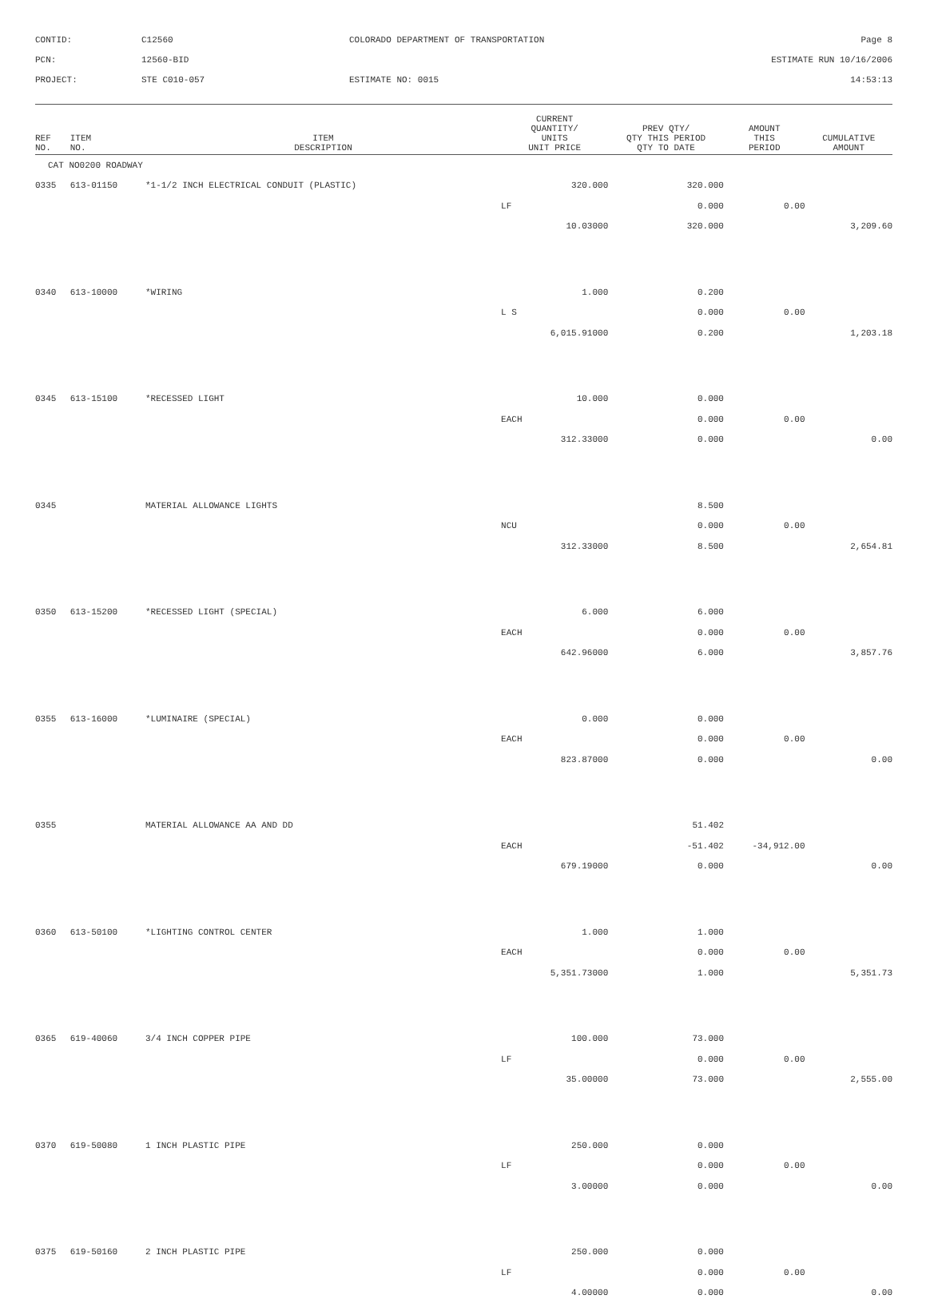CONTID:
C12560
COLORADO DEPARTMENT OF TRANSPORTATION
Page 8
PCN:
12560-BID
ESTIMATE RUN 10/16/2006
PROJECT:
STE C010-057
ESTIMATE NO: 0015
14:53:13
| REF NO. | ITEM NO. | ITEM DESCRIPTION | CURRENT QUANTITY/ UNITS UNIT PRICE | PREV QTY/ QTY THIS PERIOD QTY TO DATE | AMOUNT THIS PERIOD | CUMULATIVE AMOUNT |
| --- | --- | --- | --- | --- | --- | --- |
| CAT NO0200 ROADWAY | | | | | | |
| 0335 | 613-01150 | *1-1/2 INCH ELECTRICAL CONDUIT (PLASTIC) | 320.000 | 320.000 | | |
| | | | LF | 0.000 | 0.00 | |
| | | | 10.03000 | 320.000 | | 3,209.60 |
| 0340 | 613-10000 | *WIRING | 1.000 | 0.200 | | |
| | | | L S | 0.000 | 0.00 | |
| | | | 6,015.91000 | 0.200 | | 1,203.18 |
| 0345 | 613-15100 | *RECESSED LIGHT | 10.000 | 0.000 | | |
| | | | EACH | 0.000 | 0.00 | |
| | | | 312.33000 | 0.000 | | 0.00 |
| 0345 | | MATERIAL ALLOWANCE LIGHTS | | 8.500 | | |
| | | | NCU | 0.000 | 0.00 | |
| | | | 312.33000 | 8.500 | | 2,654.81 |
| 0350 | 613-15200 | *RECESSED LIGHT (SPECIAL) | 6.000 | 6.000 | | |
| | | | EACH | 0.000 | 0.00 | |
| | | | 642.96000 | 6.000 | | 3,857.76 |
| 0355 | 613-16000 | *LUMINAIRE (SPECIAL) | 0.000 | 0.000 | | |
| | | | EACH | 0.000 | 0.00 | |
| | | | 823.87000 | 0.000 | | 0.00 |
| 0355 | | MATERIAL ALLOWANCE AA AND DD | | 51.402 | | |
| | | | EACH | -51.402 | -34,912.00 | |
| | | | 679.19000 | 0.000 | | 0.00 |
| 0360 | 613-50100 | *LIGHTING CONTROL CENTER | 1.000 | 1.000 | | |
| | | | EACH | 0.000 | 0.00 | |
| | | | 5,351.73000 | 1.000 | | 5,351.73 |
| 0365 | 619-40060 | 3/4 INCH COPPER PIPE | 100.000 | 73.000 | | |
| | | | LF | 0.000 | 0.00 | |
| | | | 35.00000 | 73.000 | | 2,555.00 |
| 0370 | 619-50080 | 1 INCH PLASTIC PIPE | 250.000 | 0.000 | | |
| | | | LF | 0.000 | 0.00 | |
| | | | 3.00000 | 0.000 | | 0.00 |
| 0375 | 619-50160 | 2 INCH PLASTIC PIPE | 250.000 | 0.000 | | |
| | | | LF | 0.000 | 0.00 | |
| | | | 4.00000 | 0.000 | | 0.00 |